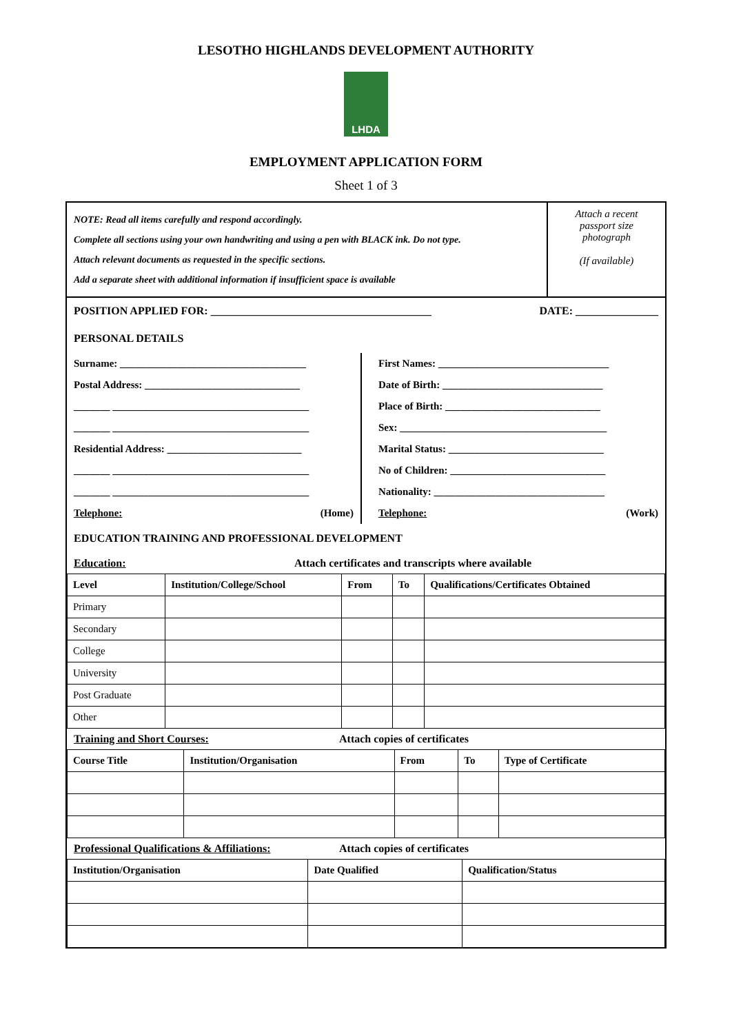LESOTHO HIGHLANDS DEVELOPMENT AUTHORITY
LHDA
EMPLOYMENT APPLICATION FORM
Sheet 1 of 3
NOTE: Read all items carefully and respond accordingly.
Complete all sections using your own handwriting and using a pen with BLACK ink. Do not type.
Attach relevant documents as requested in the specific sections.
Add a separate sheet with additional information if insufficient space is available
Attach a recent
passport size
photograph
(If available)
POSITION APPLIED FOR: ________________________________________
DATE: _______________
PERSONAL DETAILS
Surname: ____________________________________
Postal Address: ______________________________
_______ ______________________________________
_______ ______________________________________
Residential Address: __________________________
_______ ______________________________________
_______ ______________________________________
Telephone: (Home)
First Names: _________________________________
Date of Birth: _______________________________
Place of Birth: ______________________________
Sex: ________________________________________
Marital Status: ______________________________
No of Children: ______________________________
Nationality: _________________________________
Telephone: (Work)
EDUCATION TRAINING AND PROFESSIONAL DEVELOPMENT
Education: Attach certificates and transcripts where available
| Level | Institution/College/School | From | To | Qualifications/Certificates Obtained |
| --- | --- | --- | --- | --- |
| Primary | | | | |
| Secondary | | | | |
| College | | | | |
| University | | | | |
| Post Graduate | | | | |
| Other | | | | |
Training and Short Courses: Attach copies of certificates
| Course Title | Institution/Organisation | From | To | Type of Certificate |
| --- | --- | --- | --- | --- |
Professional Qualifications & Affiliations: Attach copies of certificates
| Institution/Organisation | Date Qualified | Qualification/Status |
| --- | --- | --- |